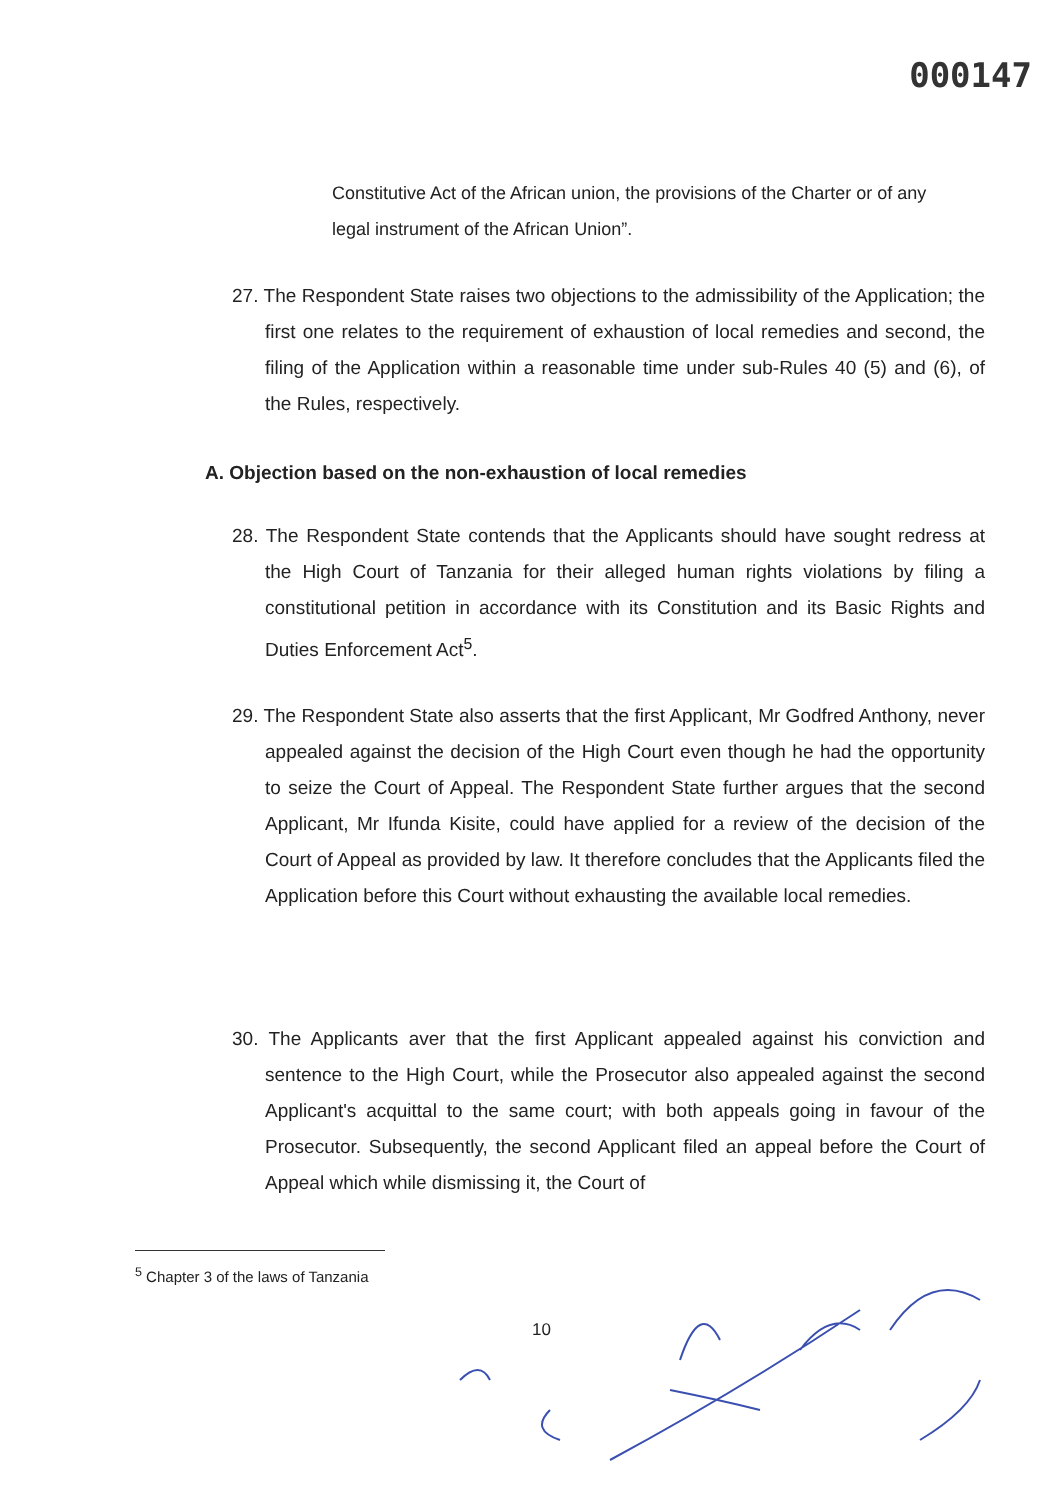000147
Constitutive Act of the African union, the provisions of the Charter or of any legal instrument of the African Union”.
27. The Respondent State raises two objections to the admissibility of the Application; the first one relates to the requirement of exhaustion of local remedies and second, the filing of the Application within a reasonable time under sub-Rules 40 (5) and (6), of the Rules, respectively.
A. Objection based on the non-exhaustion of local remedies
28. The Respondent State contends that the Applicants should have sought redress at the High Court of Tanzania for their alleged human rights violations by filing a constitutional petition in accordance with its Constitution and its Basic Rights and Duties Enforcement Act<sup>5</sup>.
29. The Respondent State also asserts that the first Applicant, Mr Godfred Anthony, never appealed against the decision of the High Court even though he had the opportunity to seize the Court of Appeal. The Respondent State further argues that the second Applicant, Mr Ifunda Kisite, could have applied for a review of the decision of the Court of Appeal as provided by law. It therefore concludes that the Applicants filed the Application before this Court without exhausting the available local remedies.
30. The Applicants aver that the first Applicant appealed against his conviction and sentence to the High Court, while the Prosecutor also appealed against the second Applicant's acquittal to the same court; with both appeals going in favour of the Prosecutor. Subsequently, the second Applicant filed an appeal before the Court of Appeal which while dismissing it, the Court of
<sup>5</sup> Chapter 3 of the laws of Tanzania
10